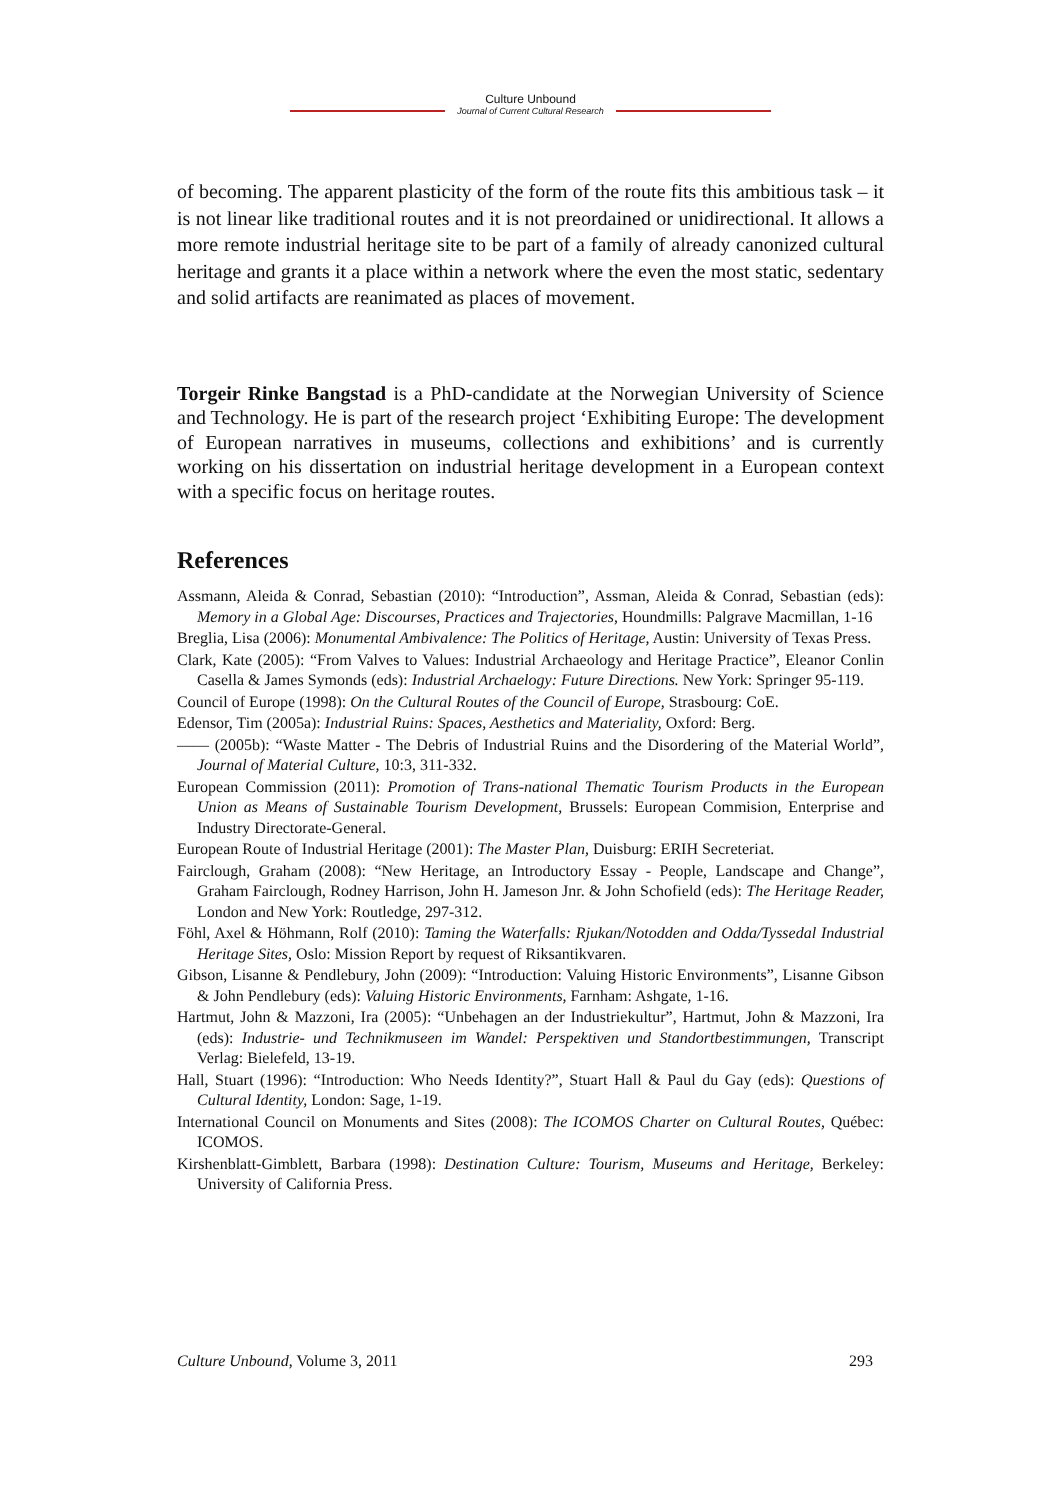Culture Unbound
Journal of Current Cultural Research
of becoming. The apparent plasticity of the form of the route fits this ambitious task – it is not linear like traditional routes and it is not preordained or unidirectional. It allows a more remote industrial heritage site to be part of a family of already canonized cultural heritage and grants it a place within a network where the even the most static, sedentary and solid artifacts are reanimated as places of movement.
Torgeir Rinke Bangstad is a PhD-candidate at the Norwegian University of Science and Technology. He is part of the research project ‘Exhibiting Europe: The development of European narratives in museums, collections and exhibitions’ and is currently working on his dissertation on industrial heritage development in a European context with a specific focus on heritage routes.
References
Assmann, Aleida & Conrad, Sebastian (2010): “Introduction”, Assman, Aleida & Conrad, Sebastian (eds): Memory in a Global Age: Discourses, Practices and Trajectories, Houndmills: Palgrave Macmillan, 1-16
Breglia, Lisa (2006): Monumental Ambivalence: The Politics of Heritage, Austin: University of Texas Press.
Clark, Kate (2005): “From Valves to Values: Industrial Archaeology and Heritage Practice”, Eleanor Conlin Casella & James Symonds (eds): Industrial Archaelogy: Future Directions. New York: Springer 95-119.
Council of Europe (1998): On the Cultural Routes of the Council of Europe, Strasbourg: CoE.
Edensor, Tim (2005a): Industrial Ruins: Spaces, Aesthetics and Materiality, Oxford: Berg.
—— (2005b): “Waste Matter - The Debris of Industrial Ruins and the Disordering of the Material World”, Journal of Material Culture, 10:3, 311-332.
European Commission (2011): Promotion of Trans-national Thematic Tourism Products in the European Union as Means of Sustainable Tourism Development, Brussels: European Commision, Enterprise and Industry Directorate-General.
European Route of Industrial Heritage (2001): The Master Plan, Duisburg: ERIH Secreteriat.
Fairclough, Graham (2008): “New Heritage, an Introductory Essay - People, Landscape and Change”, Graham Fairclough, Rodney Harrison, John H. Jameson Jnr. & John Schofield (eds): The Heritage Reader, London and New York: Routledge, 297-312.
Föhl, Axel & Höhmann, Rolf (2010): Taming the Waterfalls: Rjukan/Notodden and Odda/Tyssedal Industrial Heritage Sites, Oslo: Mission Report by request of Riksantikvaren.
Gibson, Lisanne & Pendlebury, John (2009): “Introduction: Valuing Historic Environments”, Lisanne Gibson & John Pendlebury (eds): Valuing Historic Environments, Farnham: Ashgate, 1-16.
Hartmut, John & Mazzoni, Ira (2005): “Unbehagen an der Industriekultur”, Hartmut, John & Mazzoni, Ira (eds): Industrie- und Technikmuseen im Wandel: Perspektiven und Standortbestimmungen, Transcript Verlag: Bielefeld, 13-19.
Hall, Stuart (1996): “Introduction: Who Needs Identity?”, Stuart Hall & Paul du Gay (eds): Questions of Cultural Identity, London: Sage, 1-19.
International Council on Monuments and Sites (2008): The ICOMOS Charter on Cultural Routes, Québec: ICOMOS.
Kirshenblatt-Gimblett, Barbara (1998): Destination Culture: Tourism, Museums and Heritage, Berkeley: University of California Press.
Culture Unbound, Volume 3, 2011 293